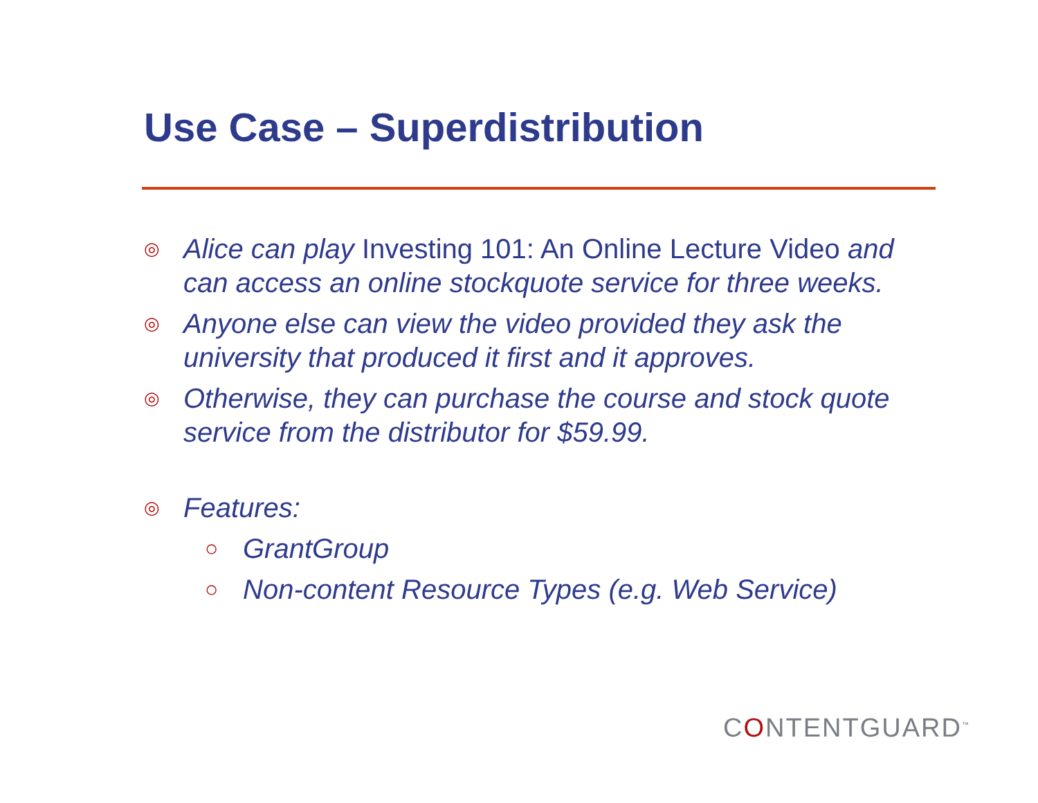Use Case – Superdistribution
◎ Alice can play Investing 101: An Online Lecture Video and can access an online stockquote service for three weeks.
◎ Anyone else can view the video provided they ask the university that produced it first and it approves.
◎ Otherwise, they can purchase the course and stock quote service from the distributor for $59.99.
◎ Features:
○ GrantGroup
○ Non-content Resource Types (e.g. Web Service)
CONTENTGUARD<sup>™</sup>